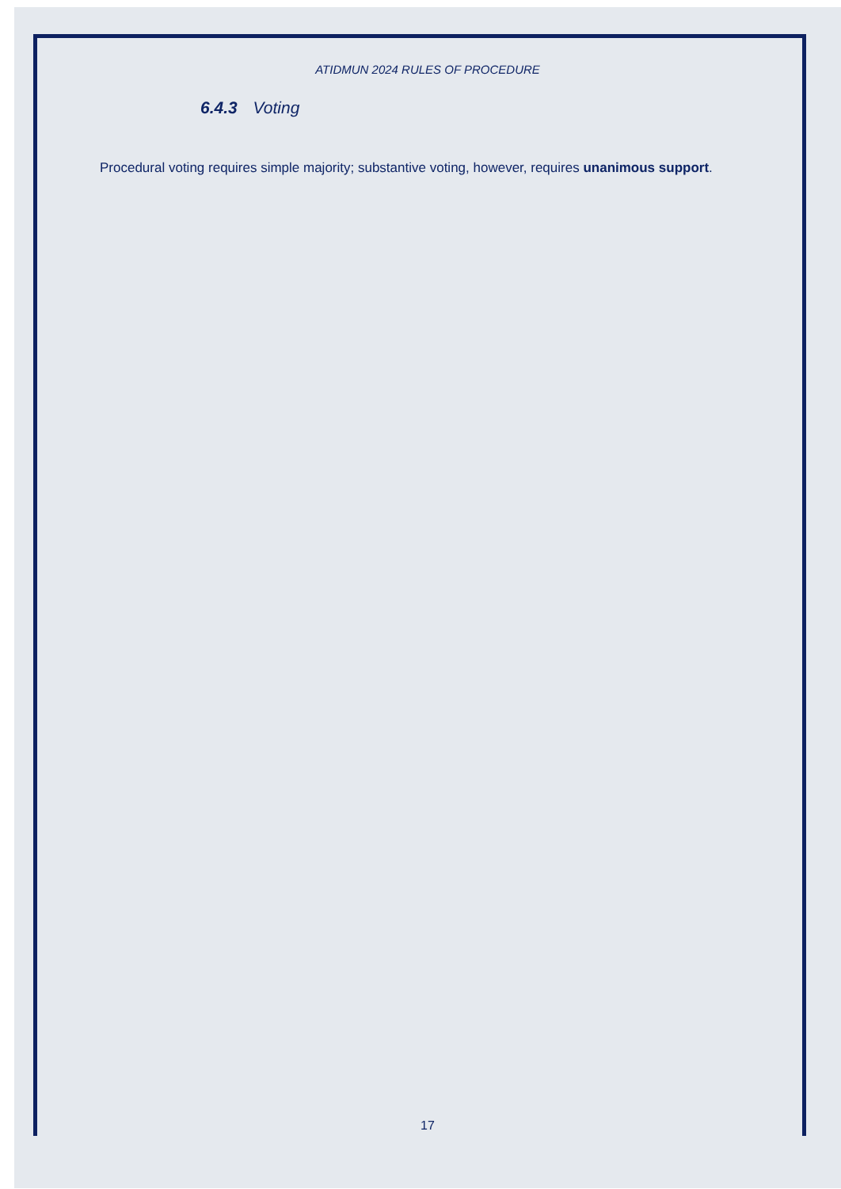ATIDMUN 2024 RULES OF PROCEDURE
6.4.3 Voting
Procedural voting requires simple majority; substantive voting, however, requires unanimous support.
17